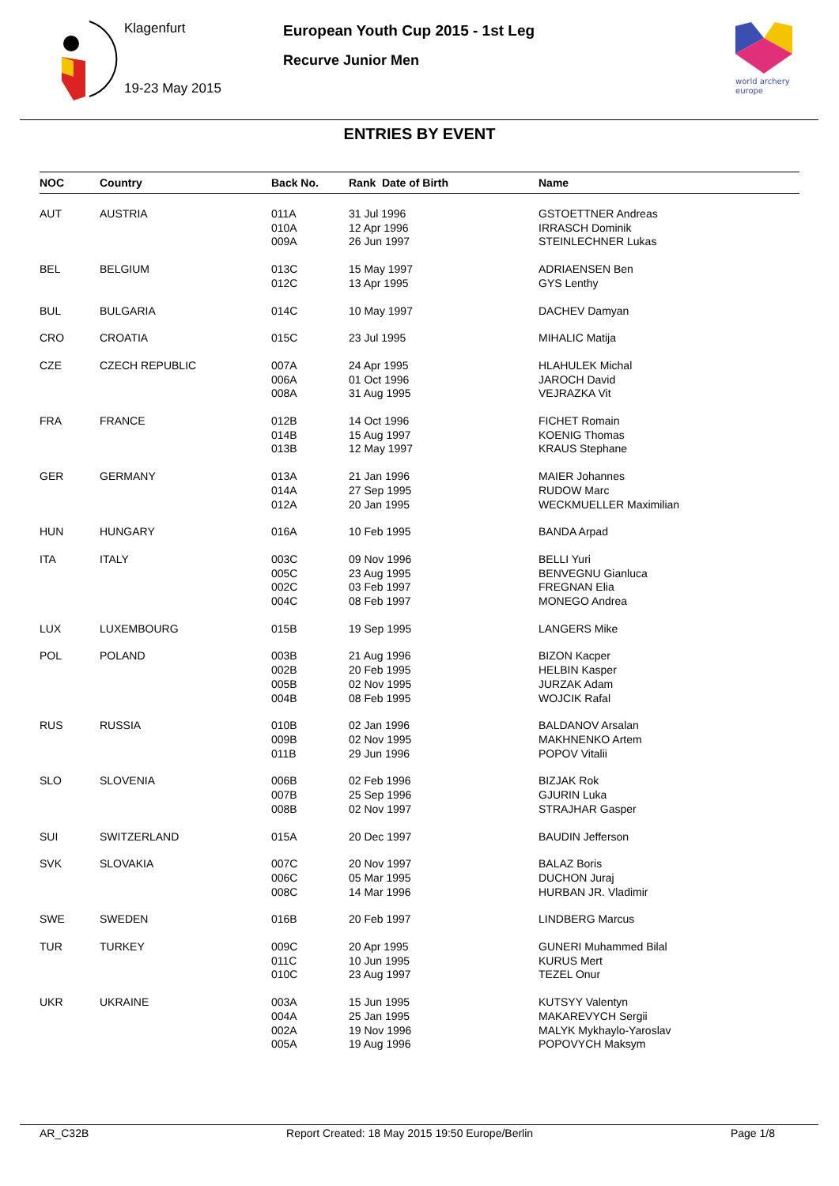Klagenfurt
19-23 May 2015
European Youth Cup 2015 - 1st Leg
Recurve Junior Men
world archery
europe
ENTRIES BY EVENT
| NOC | Country | Back No. | Rank Date of Birth | Name |
| --- | --- | --- | --- | --- |
| AUT | AUSTRIA | 011A 010A 009A | 31 Jul 1996 12 Apr 1996 26 Jun 1997 | GSTOETTNER Andreas IRRASCH Dominik STEINLECHNER Lukas |
| BEL | BELGIUM | 013C 012C | 15 May 1997 13 Apr 1995 | ADRIAENSEN Ben GYS Lenthy |
| BUL | BULGARIA | 014C | 10 May 1997 | DACHEV Damyan |
| CRO | CROATIA | 015C | 23 Jul 1995 | MIHALIC Matija |
| CZE | CZECH REPUBLIC | 007A 006A 008A | 24 Apr 1995 01 Oct 1996 31 Aug 1995 | HLAHULEK Michal JAROCH David VEJRAZKA Vit |
| FRA | FRANCE | 012B 014B 013B | 14 Oct 1996 15 Aug 1997 12 May 1997 | FICHET Romain KOENIG Thomas KRAUS Stephane |
| GER | GERMANY | 013A 014A 012A | 21 Jan 1996 27 Sep 1995 20 Jan 1995 | MAIER Johannes RUDOW Marc WECKMUELLER Maximilian |
| HUN | HUNGARY | 016A | 10 Feb 1995 | BANDA Arpad |
| ITA | ITALY | 003C 005C 002C 004C | 09 Nov 1996 23 Aug 1995 03 Feb 1997 08 Feb 1997 | BELLI Yuri BENVEGNU Gianluca FREGNAN Elia MONEGO Andrea |
| LUX | LUXEMBOURG | 015B | 19 Sep 1995 | LANGERS Mike |
| POL | POLAND | 003B 002B 005B 004B | 21 Aug 1996 20 Feb 1995 02 Nov 1995 08 Feb 1995 | BIZON Kacper HELBIN Kasper JURZAK Adam WOJCIK Rafal |
| RUS | RUSSIA | 010B 009B 011B | 02 Jan 1996 02 Nov 1995 29 Jun 1996 | BALDANOV Arsalan MAKHNENKO Artem POPOV Vitalii |
| SLO | SLOVENIA | 006B 007B 008B | 02 Feb 1996 25 Sep 1996 02 Nov 1997 | BIZJAK Rok GJURIN Luka STRAJHAR Gasper |
| SUI | SWITZERLAND | 015A | 20 Dec 1997 | BAUDIN Jefferson |
| SVK | SLOVAKIA | 007C 006C 008C | 20 Nov 1997 05 Mar 1995 14 Mar 1996 | BALAZ Boris DUCHON Juraj HURBAN JR. Vladimir |
| SWE | SWEDEN | 016B | 20 Feb 1997 | LINDBERG Marcus |
| TUR | TURKEY | 009C 011C 010C | 20 Apr 1995 10 Jun 1995 23 Aug 1997 | GUNERI Muhammed Bilal KURUS Mert TEZEL Onur |
| UKR | UKRAINE | 003A 004A 002A 005A | 15 Jun 1995 25 Jan 1995 19 Nov 1996 19 Aug 1996 | KUTSYY Valentyn MAKAREVYCH Sergii MALYK Mykhaylo-Yaroslav POPOVYCH Maksym |
AR_C32B Report Created: 18 May 2015 19:50 Europe/Berlin Page 1/8